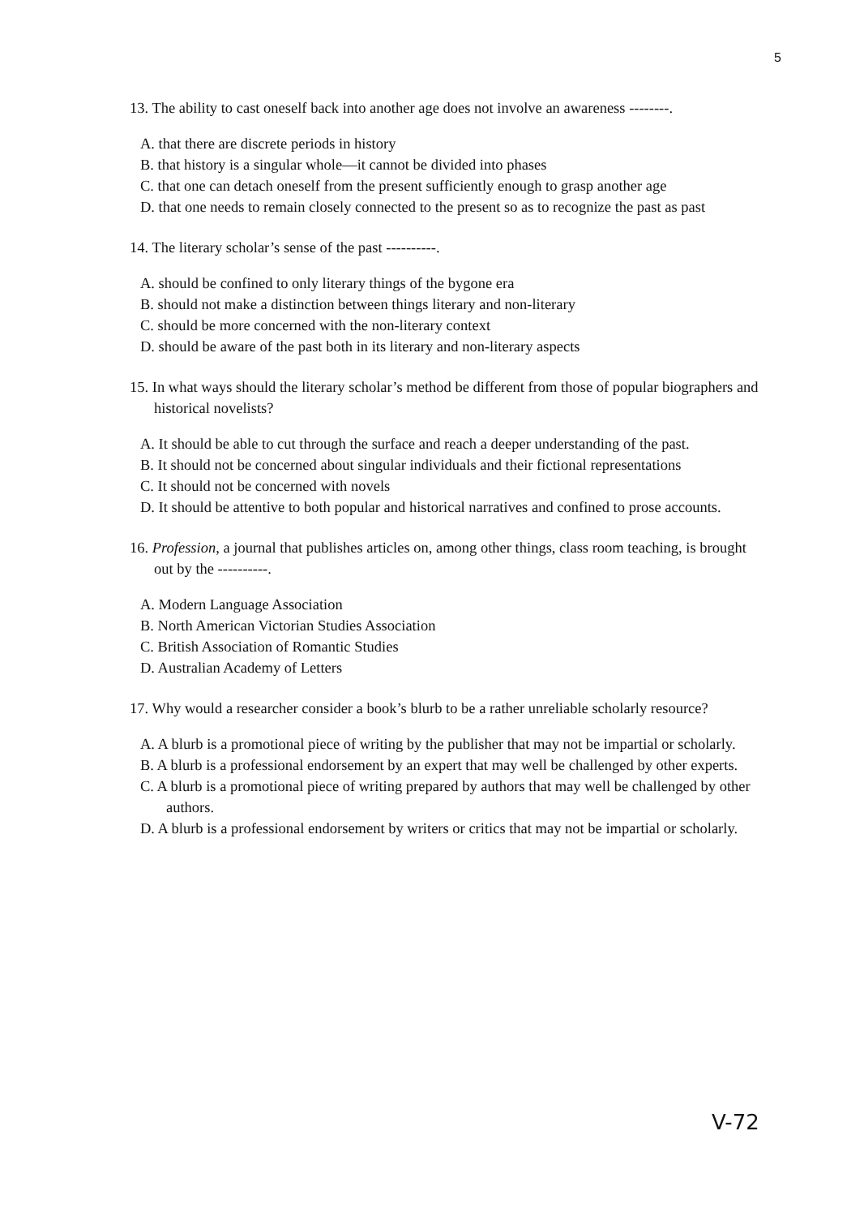5
13. The ability to cast oneself back into another age does not involve an awareness --------.
A. that there are discrete periods in history
B. that history is a singular whole—it cannot be divided into phases
C. that one can detach oneself from the present sufficiently enough to grasp another age
D. that one needs to remain closely connected to the present so as to recognize the past as past
14. The literary scholar’s sense of the past ----------.
A. should be confined to only literary things of the bygone era
B. should not make a distinction between things literary and non-literary
C. should be more concerned with the non-literary context
D. should be aware of the past both in its literary and non-literary aspects
15. In what ways should the literary scholar’s method be different from those of popular biographers and historical novelists?
A. It should be able to cut through the surface and reach a deeper understanding of the past.
B. It should not be concerned about singular individuals and their fictional representations
C. It should not be concerned with novels
D. It should be attentive to both popular and historical narratives and confined to prose accounts.
16. Profession, a journal that publishes articles on, among other things, class room teaching, is brought out by the ----------.
A. Modern Language Association
B. North American Victorian Studies Association
C. British Association of Romantic Studies
D. Australian Academy of Letters
17. Why would a researcher consider a book’s blurb to be a rather unreliable scholarly resource?
A. A blurb is a promotional piece of writing by the publisher that may not be impartial or scholarly.
B. A blurb is a professional endorsement by an expert that may well be challenged by other experts.
C. A blurb is a promotional piece of writing prepared by authors that may well be challenged by other authors.
D. A blurb is a professional endorsement by writers or critics that may not be impartial or scholarly.
V-72